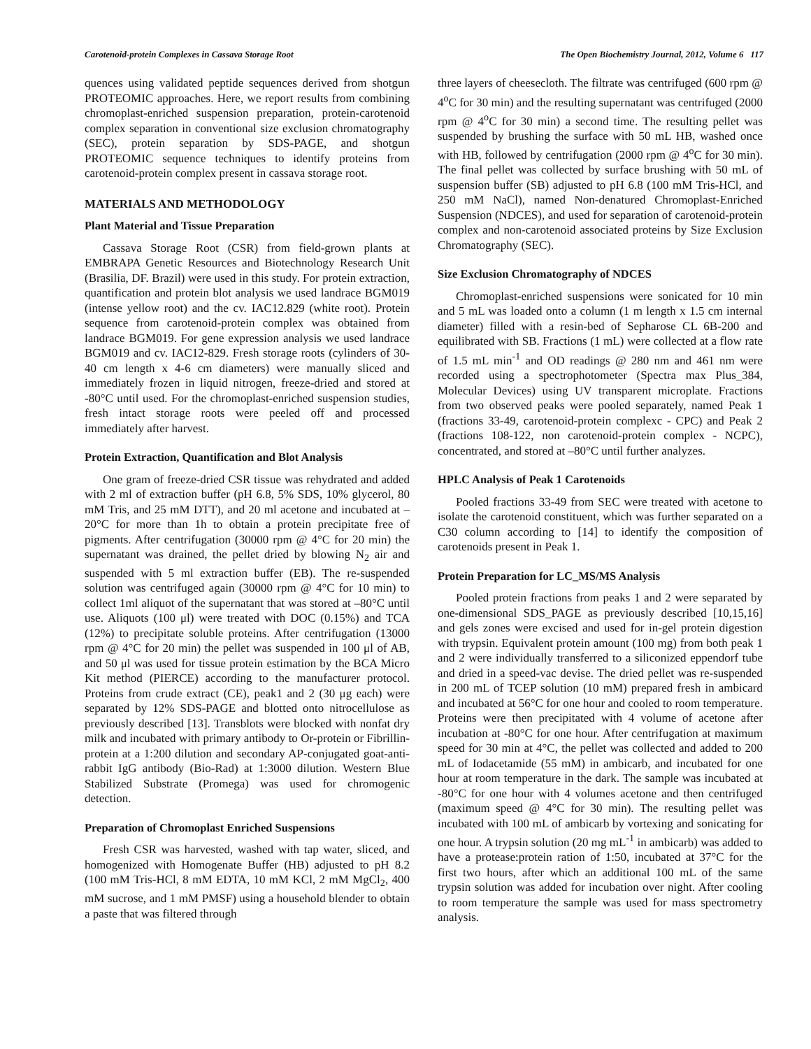Carotenoid-protein Complexes in Cassava Storage Root The Open Biochemistry Journal, 2012, Volume 6 117
quences using validated peptide sequences derived from shotgun PROTEOMIC approaches. Here, we report results from combining chromoplast-enriched suspension preparation, protein-carotenoid complex separation in conventional size exclusion chromatography (SEC), protein separation by SDS-PAGE, and shotgun PROTEOMIC sequence techniques to identify proteins from carotenoid-protein complex present in cassava storage root.
MATERIALS AND METHODOLOGY
Plant Material and Tissue Preparation
Cassava Storage Root (CSR) from field-grown plants at EMBRAPA Genetic Resources and Biotechnology Research Unit (Brasilia, DF. Brazil) were used in this study. For protein extraction, quantification and protein blot analysis we used landrace BGM019 (intense yellow root) and the cv. IAC12.829 (white root). Protein sequence from carotenoid-protein complex was obtained from landrace BGM019. For gene expression analysis we used landrace BGM019 and cv. IAC12-829. Fresh storage roots (cylinders of 30-40 cm length x 4-6 cm diameters) were manually sliced and immediately frozen in liquid nitrogen, freeze-dried and stored at -80°C until used. For the chromoplast-enriched suspension studies, fresh intact storage roots were peeled off and processed immediately after harvest.
Protein Extraction, Quantification and Blot Analysis
One gram of freeze-dried CSR tissue was rehydrated and added with 2 ml of extraction buffer (pH 6.8, 5% SDS, 10% glycerol, 80 mM Tris, and 25 mM DTT), and 20 ml acetone and incubated at –20°C for more than 1h to obtain a protein precipitate free of pigments. After centrifugation (30000 rpm @ 4°C for 20 min) the supernatant was drained, the pellet dried by blowing N<sub>2</sub> air and suspended with 5 ml extraction buffer (EB). The re-suspended solution was centrifuged again (30000 rpm @ 4°C for 10 min) to collect 1ml aliquot of the supernatant that was stored at –80°C until use. Aliquots (100 μl) were treated with DOC (0.15%) and TCA (12%) to precipitate soluble proteins. After centrifugation (13000 rpm @ 4°C for 20 min) the pellet was suspended in 100 μl of AB, and 50 μl was used for tissue protein estimation by the BCA Micro Kit method (PIERCE) according to the manufacturer protocol. Proteins from crude extract (CE), peak1 and 2 (30 μg each) were separated by 12% SDS-PAGE and blotted onto nitrocellulose as previously described [13]. Transblots were blocked with nonfat dry milk and incubated with primary antibody to Or-protein or Fibrillin-protein at a 1:200 dilution and secondary AP-conjugated goat-anti-rabbit IgG antibody (Bio-Rad) at 1:3000 dilution. Western Blue Stabilized Substrate (Promega) was used for chromogenic detection.
Preparation of Chromoplast Enriched Suspensions
Fresh CSR was harvested, washed with tap water, sliced, and homogenized with Homogenate Buffer (HB) adjusted to pH 8.2 (100 mM Tris-HCl, 8 mM EDTA, 10 mM KCl, 2 mM MgCl<sub>2</sub>, 400 mM sucrose, and 1 mM PMSF) using a household blender to obtain a paste that was filtered through
three layers of cheesecloth. The filtrate was centrifuged (600 rpm @ 4<sup>o</sup>C for 30 min) and the resulting supernatant was centrifuged (2000 rpm @ 4<sup>o</sup>C for 30 min) a second time. The resulting pellet was suspended by brushing the surface with 50 mL HB, washed once with HB, followed by centrifugation (2000 rpm @ 4<sup>o</sup>C for 30 min). The final pellet was collected by surface brushing with 50 mL of suspension buffer (SB) adjusted to pH 6.8 (100 mM Tris-HCl, and 250 mM NaCl), named Non-denatured Chromoplast-Enriched Suspension (NDCES), and used for separation of carotenoid-protein complex and non-carotenoid associated proteins by Size Exclusion Chromatography (SEC).
Size Exclusion Chromatography of NDCES
Chromoplast-enriched suspensions were sonicated for 10 min and 5 mL was loaded onto a column (1 m length x 1.5 cm internal diameter) filled with a resin-bed of Sepharose CL 6B-200 and equilibrated with SB. Fractions (1 mL) were collected at a flow rate of 1.5 mL min<sup>-1</sup> and OD readings @ 280 nm and 461 nm were recorded using a spectrophotometer (Spectra max Plus_384, Molecular Devices) using UV transparent microplate. Fractions from two observed peaks were pooled separately, named Peak 1 (fractions 33-49, carotenoid-protein complexc - CPC) and Peak 2 (fractions 108-122, non carotenoid-protein complex - NCPC), concentrated, and stored at –80°C until further analyzes.
HPLC Analysis of Peak 1 Carotenoids
Pooled fractions 33-49 from SEC were treated with acetone to isolate the carotenoid constituent, which was further separated on a C30 column according to [14] to identify the composition of carotenoids present in Peak 1.
Protein Preparation for LC_MS/MS Analysis
Pooled protein fractions from peaks 1 and 2 were separated by one-dimensional SDS_PAGE as previously described [10,15,16] and gels zones were excised and used for in-gel protein digestion with trypsin. Equivalent protein amount (100 mg) from both peak 1 and 2 were individually transferred to a siliconized eppendorf tube and dried in a speed-vac devise. The dried pellet was re-suspended in 200 mL of TCEP solution (10 mM) prepared fresh in ambicard and incubated at 56°C for one hour and cooled to room temperature. Proteins were then precipitated with 4 volume of acetone after incubation at -80°C for one hour. After centrifugation at maximum speed for 30 min at 4°C, the pellet was collected and added to 200 mL of Iodacetamide (55 mM) in ambicarb, and incubated for one hour at room temperature in the dark. The sample was incubated at -80°C for one hour with 4 volumes acetone and then centrifuged (maximum speed @ 4°C for 30 min). The resulting pellet was incubated with 100 mL of ambicarb by vortexing and sonicating for one hour. A trypsin solution (20 mg mL<sup>-1</sup> in ambicarb) was added to have a protease:protein ration of 1:50, incubated at 37°C for the first two hours, after which an additional 100 mL of the same trypsin solution was added for incubation over night. After cooling to room temperature the sample was used for mass spectrometry analysis.